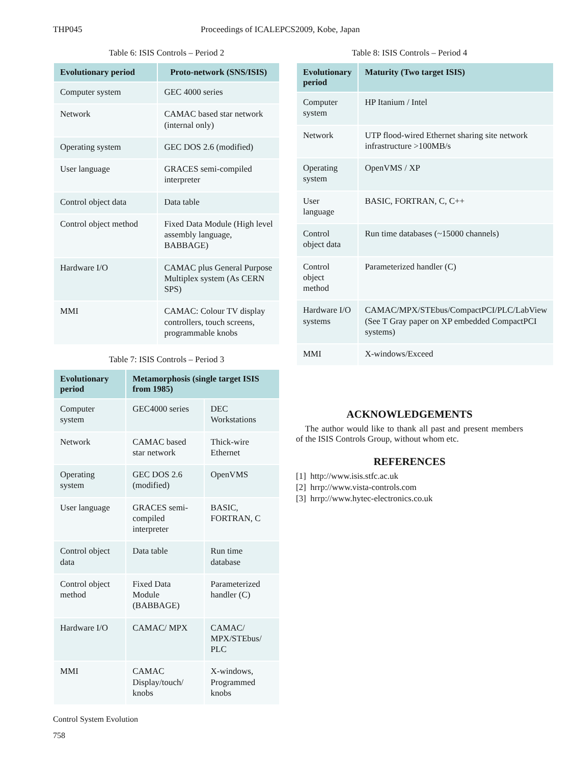THP045 Proceedings of ICALEPCS2009, Kobe, Japan
Table 6: ISIS Controls – Period 2
| Evolutionary period | Proto-network (SNS/ISIS) |
| --- | --- |
| Computer system | GEC 4000 series |
| Network | CAMAC based star network (internal only) |
| Operating system | GEC DOS 2.6 (modified) |
| User language | GRACES semi-compiled interpreter |
| Control object data | Data table |
| Control object method | Fixed Data Module (High level assembly language, BABBAGE) |
| Hardware I/O | CAMAC plus General Purpose Multiplex system (As CERN SPS) |
| MMI | CAMAC: Colour TV display controllers, touch screens, programmable knobs |
Table 7: ISIS Controls – Period 3
| Evolutionary period | Metamorphosis (single target ISIS from 1985) | |
| --- | --- | --- |
| Computer system | GEC4000 series | DEC Workstations |
| Network | CAMAC based star network | Thick-wire Ethernet |
| Operating system | GEC DOS 2.6 (modified) | OpenVMS |
| User language | GRACES semi-compiled interpreter | BASIC, FORTRAN, C |
| Control object data | Data table | Run time database |
| Control object method | Fixed Data Module (BABBAGE) | Parameterized handler (C) |
| Hardware I/O | CAMAC/ MPX | CAMAC/ MPX/STEbus/ PLC |
| MMI | CAMAC Display/touch/ knobs | X-windows, Programmed knobs |
Control System Evolution
758
Table 8: ISIS Controls – Period 4
| Evolutionary period | Maturity (Two target ISIS) |
| --- | --- |
| Computer system | HP Itanium / Intel |
| Network | UTP flood-wired Ethernet sharing site network infrastructure >100MB/s |
| Operating system | OpenVMS / XP |
| User language | BASIC, FORTRAN, C, C++ |
| Control object data | Run time databases (~15000 channels) |
| Control object method | Parameterized handler (C) |
| Hardware I/O systems | CAMAC/MPX/STEbus/CompactPCI/PLC/LabView (See T Gray paper on XP embedded CompactPCI systems) |
| MMI | X-windows/Exceed |
ACKNOWLEDGEMENTS
The author would like to thank all past and present members of the ISIS Controls Group, without whom etc.
REFERENCES
[1] http://www.isis.stfc.ac.uk
[2] hrrp://www.vista-controls.com
[3] hrrp://www.hytec-electronics.co.uk